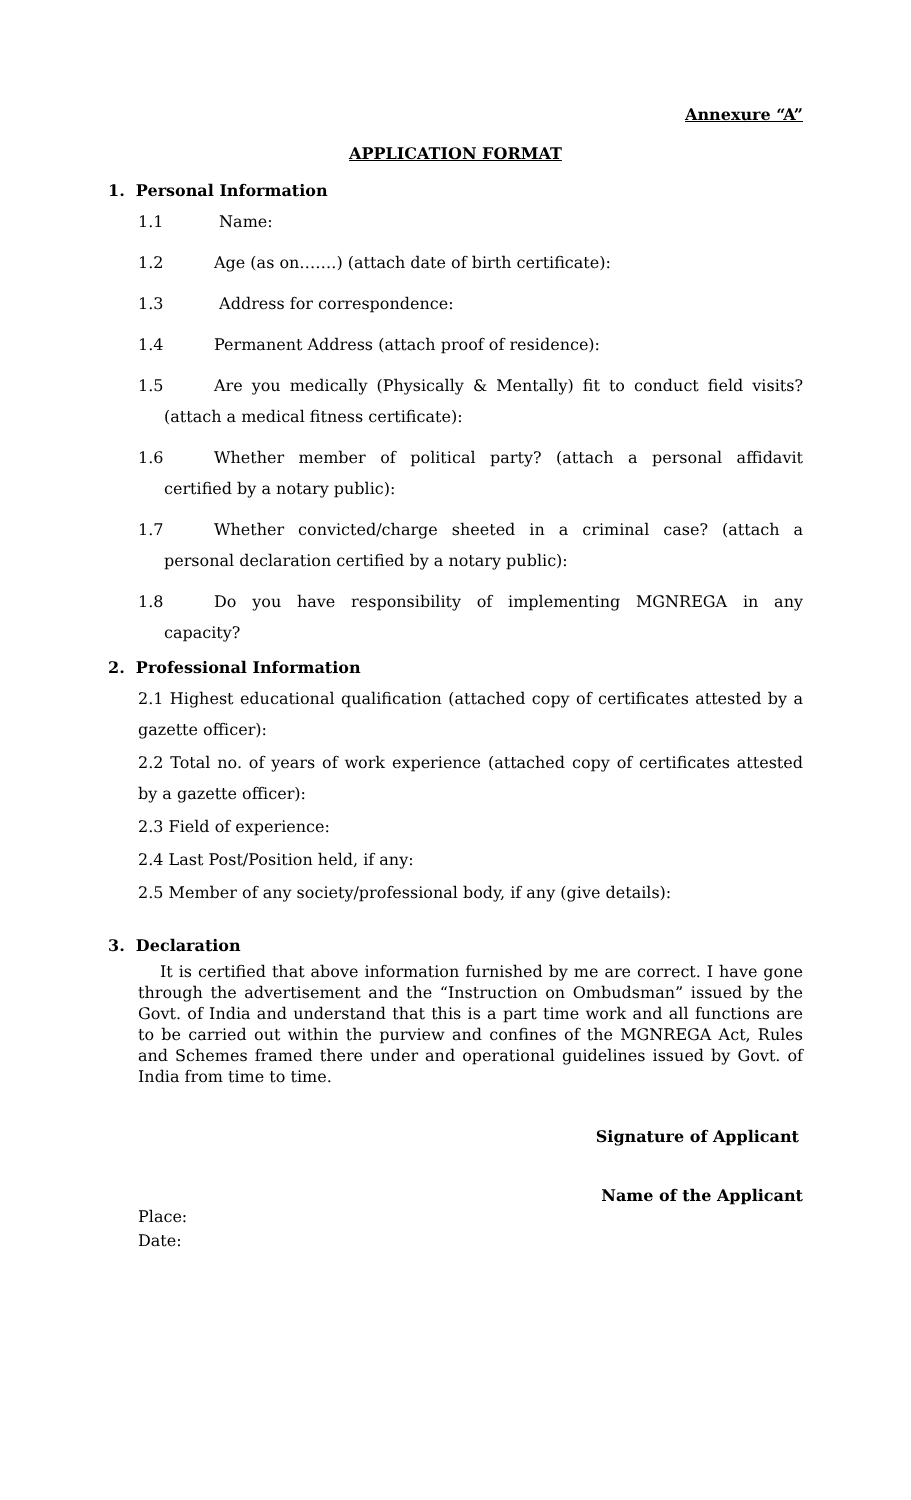Annexure “A”
APPLICATION FORMAT
1. Personal Information
1.1 Name:
1.2 Age (as on…….) (attach date of birth certificate):
1.3 Address for correspondence:
1.4 Permanent Address (attach proof of residence):
1.5 Are you medically (Physically & Mentally) fit to conduct field visits? (attach a medical fitness certificate):
1.6 Whether member of political party? (attach a personal affidavit certified by a notary public):
1.7 Whether convicted/charge sheeted in a criminal case? (attach a personal declaration certified by a notary public):
1.8 Do you have responsibility of implementing MGNREGA in any capacity?
2. Professional Information
2.1 Highest educational qualification (attached copy of certificates attested by a gazette officer):
2.2 Total no. of years of work experience (attached copy of certificates attested by a gazette officer):
2.3 Field of experience:
2.4 Last Post/Position held, if any:
2.5 Member of any society/professional body, if any (give details):
3. Declaration
It is certified that above information furnished by me are correct. I have gone through the advertisement and the “Instruction on Ombudsman” issued by the Govt. of India and understand that this is a part time work and all functions are to be carried out within the purview and confines of the MGNREGA Act, Rules and Schemes framed there under and operational guidelines issued by Govt. of India from time to time.
Signature of Applicant
Name of the Applicant
Place:
Date: